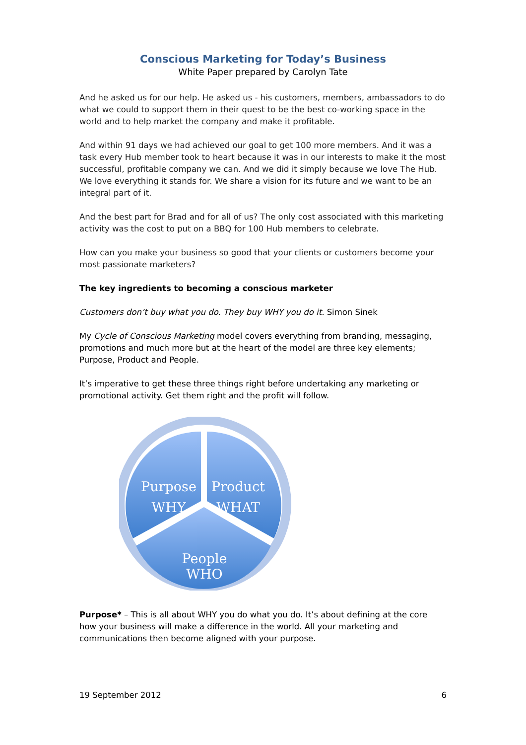Conscious Marketing for Today’s Business
White Paper prepared by Carolyn Tate
And he asked us for our help. He asked us - his customers, members, ambassadors to do what we could to support them in their quest to be the best co-working space in the world and to help market the company and make it profitable.
And within 91 days we had achieved our goal to get 100 more members. And it was a task every Hub member took to heart because it was in our interests to make it the most successful, profitable company we can. And we did it simply because we love The Hub. We love everything it stands for. We share a vision for its future and we want to be an integral part of it.
And the best part for Brad and for all of us? The only cost associated with this marketing activity was the cost to put on a BBQ for 100 Hub members to celebrate.
How can you make your business so good that your clients or customers become your most passionate marketers?
The key ingredients to becoming a conscious marketer
Customers don’t buy what you do. They buy WHY you do it. Simon Sinek
My Cycle of Conscious Marketing model covers everything from branding, messaging, promotions and much more but at the heart of the model are three key elements; Purpose, Product and People.
It’s imperative to get these three things right before undertaking any marketing or promotional activity. Get them right and the profit will follow.
Purpose
WHY
Product
WHAT
People
WHO
Purpose* – This is all about WHY you do what you do. It’s about defining at the core how your business will make a difference in the world. All your marketing and communications then become aligned with your purpose.
19 September 2012 6